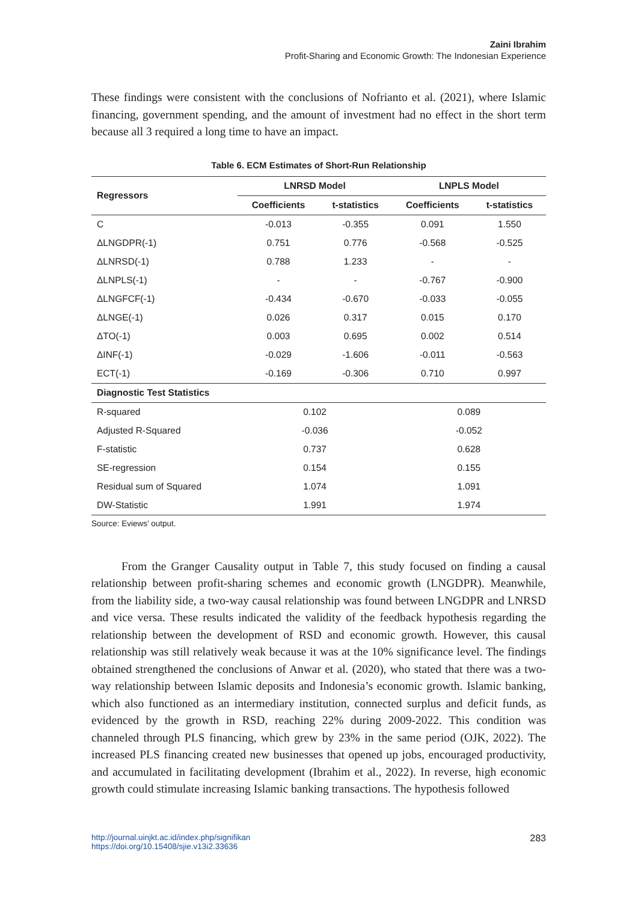Zaini Ibrahim
Profit-Sharing and Economic Growth: The Indonesian Experience
These findings were consistent with the conclusions of Nofrianto et al. (2021), where Islamic financing, government spending, and the amount of investment had no effect in the short term because all 3 required a long time to have an impact.
Table 6. ECM Estimates of Short-Run Relationship
| Regressors | LNRSD Model | | LNPLS Model | |
| --- | --- | --- | --- | --- |
| | Coefficients | t-statistics | Coefficients | t-statistics |
| C | -0.013 | -0.355 | 0.091 | 1.550 |
| ΔLNGDPR(-1) | 0.751 | 0.776 | -0.568 | -0.525 |
| ΔLNRSD(-1) | 0.788 | 1.233 | - | - |
| ΔLNPLS(-1) | - | - | -0.767 | -0.900 |
| ΔLNGFCF(-1) | -0.434 | -0.670 | -0.033 | -0.055 |
| ΔLNGE(-1) | 0.026 | 0.317 | 0.015 | 0.170 |
| ΔTO(-1) | 0.003 | 0.695 | 0.002 | 0.514 |
| ΔINF(-1) | -0.029 | -1.606 | -0.011 | -0.563 |
| ECT(-1) | -0.169 | -0.306 | 0.710 | 0.997 |
| Diagnostic Test Statistics | | | | |
| R-squared | 0.102 | | 0.089 | |
| Adjusted R-Squared | -0.036 | | -0.052 | |
| F-statistic | 0.737 | | 0.628 | |
| SE-regression | 0.154 | | 0.155 | |
| Residual sum of Squared | 1.074 | | 1.091 | |
| DW-Statistic | 1.991 | | 1.974 | |
Source: Eviews’ output.
From the Granger Causality output in Table 7, this study focused on finding a causal relationship between profit-sharing schemes and economic growth (LNGDPR). Meanwhile, from the liability side, a two-way causal relationship was found between LNGDPR and LNRSD and vice versa. These results indicated the validity of the feedback hypothesis regarding the relationship between the development of RSD and economic growth. However, this causal relationship was still relatively weak because it was at the 10% significance level. The findings obtained strengthened the conclusions of Anwar et al. (2020), who stated that there was a two-way relationship between Islamic deposits and Indonesia’s economic growth. Islamic banking, which also functioned as an intermediary institution, connected surplus and deficit funds, as evidenced by the growth in RSD, reaching 22% during 2009-2022. This condition was channeled through PLS financing, which grew by 23% in the same period (OJK, 2022). The increased PLS financing created new businesses that opened up jobs, encouraged productivity, and accumulated in facilitating development (Ibrahim et al., 2022). In reverse, high economic growth could stimulate increasing Islamic banking transactions. The hypothesis followed
http://journal.uinjkt.ac.id/index.php/signifikan
https://doi.org/10.15408/sjie.v13i2.33636
283